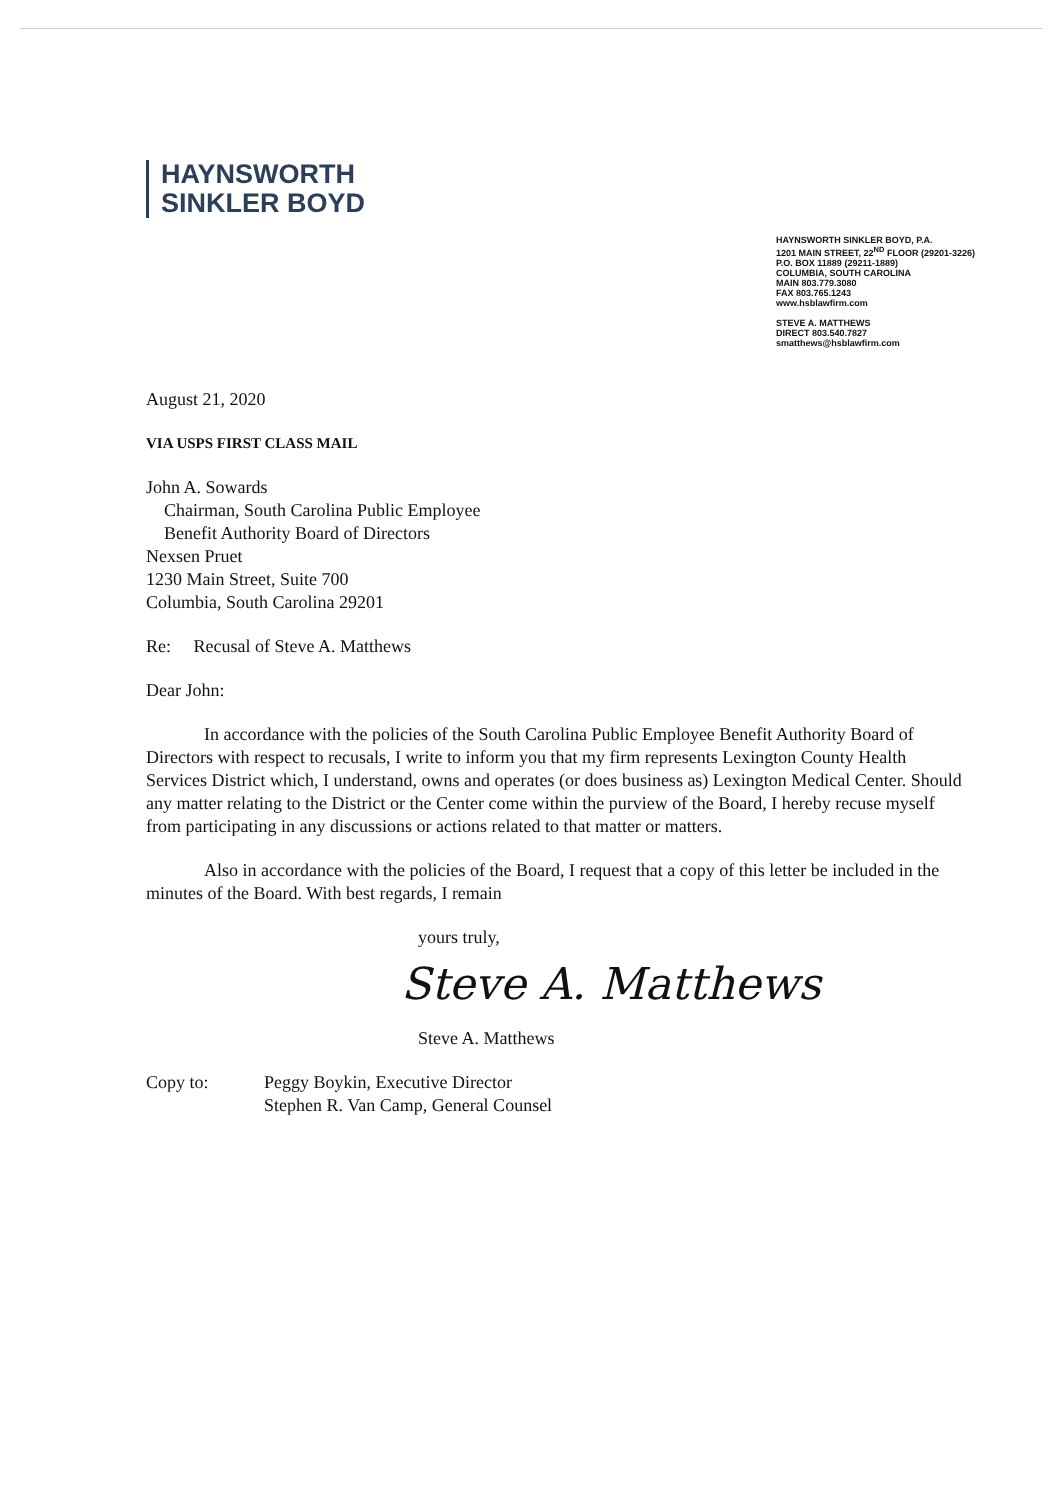HAYNSWORTH
SINKLER BOYD
HAYNSWORTH SINKLER BOYD, P.A.
1201 MAIN STREET, 22<sup>ND</sup> FLOOR (29201-3226)
P.O. BOX 11889 (29211-1889)
COLUMBIA, SOUTH CAROLINA
MAIN 803.779.3080
FAX 803.765.1243
www.hsblawfirm.com
STEVE A. MATTHEWS
DIRECT 803.540.7827
smatthews@hsblawfirm.com
August 21, 2020
VIA USPS FIRST CLASS MAIL
John A. Sowards
Chairman, South Carolina Public Employee
Benefit Authority Board of Directors
Nexsen Pruet
1230 Main Street, Suite 700
Columbia, South Carolina 29201
Re: Recusal of Steve A. Matthews
Dear John:
In accordance with the policies of the South Carolina Public Employee Benefit Authority Board of Directors with respect to recusals, I write to inform you that my firm represents Lexington County Health Services District which, I understand, owns and operates (or does business as) Lexington Medical Center. Should any matter relating to the District or the Center come within the purview of the Board, I hereby recuse myself from participating in any discussions or actions related to that matter or matters.
Also in accordance with the policies of the Board, I request that a copy of this letter be included in the minutes of the Board. With best regards, I remain
yours truly,
Steve A. Matthews
Steve A. Matthews
Copy to: Peggy Boykin, Executive Director
Stephen R. Van Camp, General Counsel